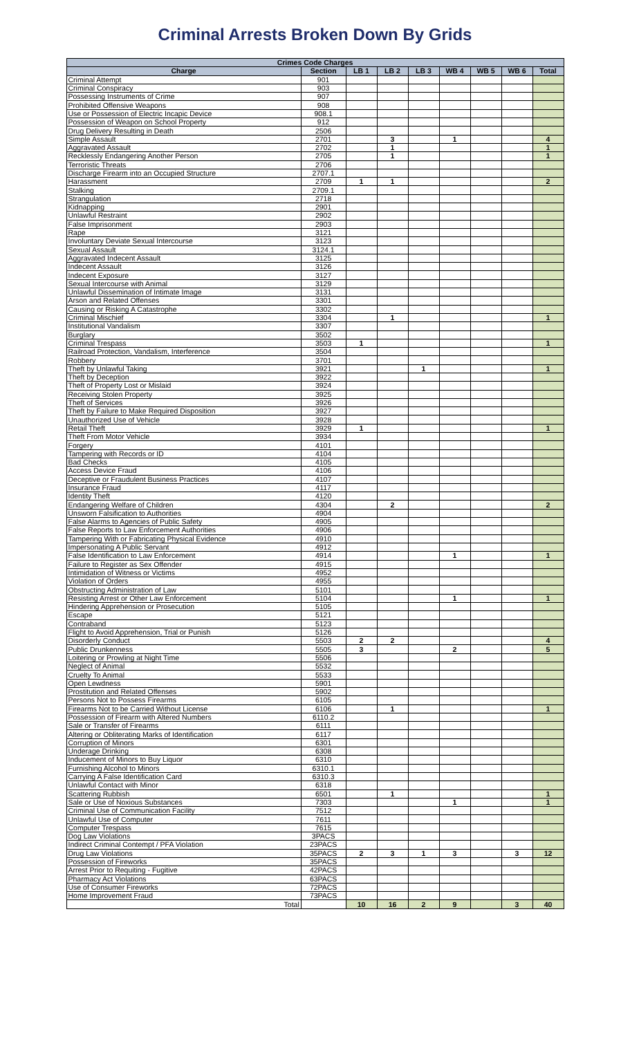Criminal Arrests Broken Down By Grids
| Crimes Code Charges | | | | | | | | |
| --- | --- | --- | --- | --- | --- | --- | --- | --- |
| Charge | Section | LB 1 | LB 2 | LB 3 | WB 4 | WB 5 | WB 6 | Total |
| Criminal Attempt | 901 | | | | | | | |
| Criminal Conspiracy | 903 | | | | | | | |
| Possessing Instruments of Crime | 907 | | | | | | | |
| Prohibited Offensive Weapons | 908 | | | | | | | |
| Use or Possession of Electric Incapic Device | 908.1 | | | | | | | |
| Possession of Weapon on School Property | 912 | | | | | | | |
| Drug Delivery Resulting in Death | 2506 | | | | | | | |
| Simple Assault | 2701 | | 3 | | 1 | | | 4 |
| Aggravated Assault | 2702 | | 1 | | | | | 1 |
| Recklessly Endangering Another Person | 2705 | | 1 | | | | | 1 |
| Terroristic Threats | 2706 | | | | | | | |
| Discharge Firearm into an Occupied Structure | 2707.1 | | | | | | | |
| Harassment | 2709 | 1 | 1 | | | | | 2 |
| Stalking | 2709.1 | | | | | | | |
| Strangulation | 2718 | | | | | | | |
| Kidnapping | 2901 | | | | | | | |
| Unlawful Restraint | 2902 | | | | | | | |
| False Imprisonment | 2903 | | | | | | | |
| Rape | 3121 | | | | | | | |
| Involuntary Deviate Sexual Intercourse | 3123 | | | | | | | |
| Sexual Assault | 3124.1 | | | | | | | |
| Aggravated Indecent Assault | 3125 | | | | | | | |
| Indecent Assault | 3126 | | | | | | | |
| Indecent Exposure | 3127 | | | | | | | |
| Sexual Intercourse with Animal | 3129 | | | | | | | |
| Unlawful Dissemination of Intimate Image | 3131 | | | | | | | |
| Arson and Related Offenses | 3301 | | | | | | | |
| Causing or Risking A Catastrophe | 3302 | | | | | | | |
| Criminal Mischief | 3304 | | 1 | | | | | 1 |
| Institutional Vandalism | 3307 | | | | | | | |
| Burglary | 3502 | | | | | | | |
| Criminal Trespass | 3503 | 1 | | | | | | 1 |
| Railroad Protection, Vandalism, Interference | 3504 | | | | | | | |
| Robbery | 3701 | | | | | | | |
| Theft by Unlawful Taking | 3921 | | | 1 | | | | 1 |
| Theft by Deception | 3922 | | | | | | | |
| Theft of Property Lost or Mislaid | 3924 | | | | | | | |
| Receiving Stolen Property | 3925 | | | | | | | |
| Theft of Services | 3926 | | | | | | | |
| Theft by Failure to Make Required Disposition | 3927 | | | | | | | |
| Unauthorized Use of Vehicle | 3928 | | | | | | | |
| Retail Theft | 3929 | 1 | | | | | | 1 |
| Theft From Motor Vehicle | 3934 | | | | | | | |
| Forgery | 4101 | | | | | | | |
| Tampering with Records or ID | 4104 | | | | | | | |
| Bad Checks | 4105 | | | | | | | |
| Access Device Fraud | 4106 | | | | | | | |
| Deceptive or Fraudulent Business Practices | 4107 | | | | | | | |
| Insurance Fraud | 4117 | | | | | | | |
| Identity Theft | 4120 | | | | | | | |
| Endangering Welfare of Children | 4304 | | 2 | | | | | 2 |
| Unsworn Falsification to Authorities | 4904 | | | | | | | |
| False Alarms to Agencies of Public Safety | 4905 | | | | | | | |
| False Reports to Law Enforcement Authorities | 4906 | | | | | | | |
| Tampering With or Fabricating Physical Evidence | 4910 | | | | | | | |
| Impersonating A Public Servant | 4912 | | | | | | | |
| False Identification to Law Enforcement | 4914 | | | | 1 | | | 1 |
| Failure to Register as Sex Offender | 4915 | | | | | | | |
| Intimidation of Witness or Victims | 4952 | | | | | | | |
| Violation of Orders | 4955 | | | | | | | |
| Obstructing Administration of Law | 5101 | | | | | | | |
| Resisting Arrest or Other Law Enforcement | 5104 | | | | 1 | | | 1 |
| Hindering Apprehension or Prosecution | 5105 | | | | | | | |
| Escape | 5121 | | | | | | | |
| Contraband | 5123 | | | | | | | |
| Flight to Avoid Apprehension, Trial or Punish | 5126 | | | | | | | |
| Disorderly Conduct | 5503 | 2 | 2 | | | | | 4 |
| Public Drunkenness | 5505 | 3 | | | 2 | | | 5 |
| Loitering or Prowling at Night Time | 5506 | | | | | | | |
| Neglect of Animal | 5532 | | | | | | | |
| Cruelty To Animal | 5533 | | | | | | | |
| Open Lewdness | 5901 | | | | | | | |
| Prostitution and Related Offenses | 5902 | | | | | | | |
| Persons Not to Possess Firearms | 6105 | | | | | | | |
| Firearms Not to be Carried Without License | 6106 | | 1 | | | | | 1 |
| Possession of Firearm with Altered Numbers | 6110.2 | | | | | | | |
| Sale or Transfer of Firearms | 6111 | | | | | | | |
| Altering or Obliterating Marks of Identification | 6117 | | | | | | | |
| Corruption of Minors | 6301 | | | | | | | |
| Underage Drinking | 6308 | | | | | | | |
| Inducement of Minors to Buy Liquor | 6310 | | | | | | | |
| Furnishing Alcohol to Minors | 6310.1 | | | | | | | |
| Carrying A False Identification Card | 6310.3 | | | | | | | |
| Unlawful Contact with Minor | 6318 | | | | | | | |
| Scattering Rubbish | 6501 | | 1 | | | | | 1 |
| Sale or Use of Noxious Substances | 7303 | | | | 1 | | | 1 |
| Criminal Use of Communication Facility | 7512 | | | | | | | |
| Unlawful Use of Computer | 7611 | | | | | | | |
| Computer Trespass | 7615 | | | | | | | |
| Dog Law Violations | 3PACS | | | | | | | |
| Indirect Criminal Contempt / PFA Violation | 23PACS | | | | | | | |
| Drug Law Violations | 35PACS | 2 | 3 | 1 | 3 | | 3 | 12 |
| Possession of Fireworks | 35PACS | | | | | | | |
| Arrest Prior to Requiting - Fugitive | 42PACS | | | | | | | |
| Pharmacy Act Violations | 63PACS | | | | | | | |
| Use of Consumer Fireworks | 72PACS | | | | | | | |
| Home Improvement Fraud | 73PACS | | | | | | | |
| Total | | 10 | 16 | 2 | 9 | | 3 | 40 |